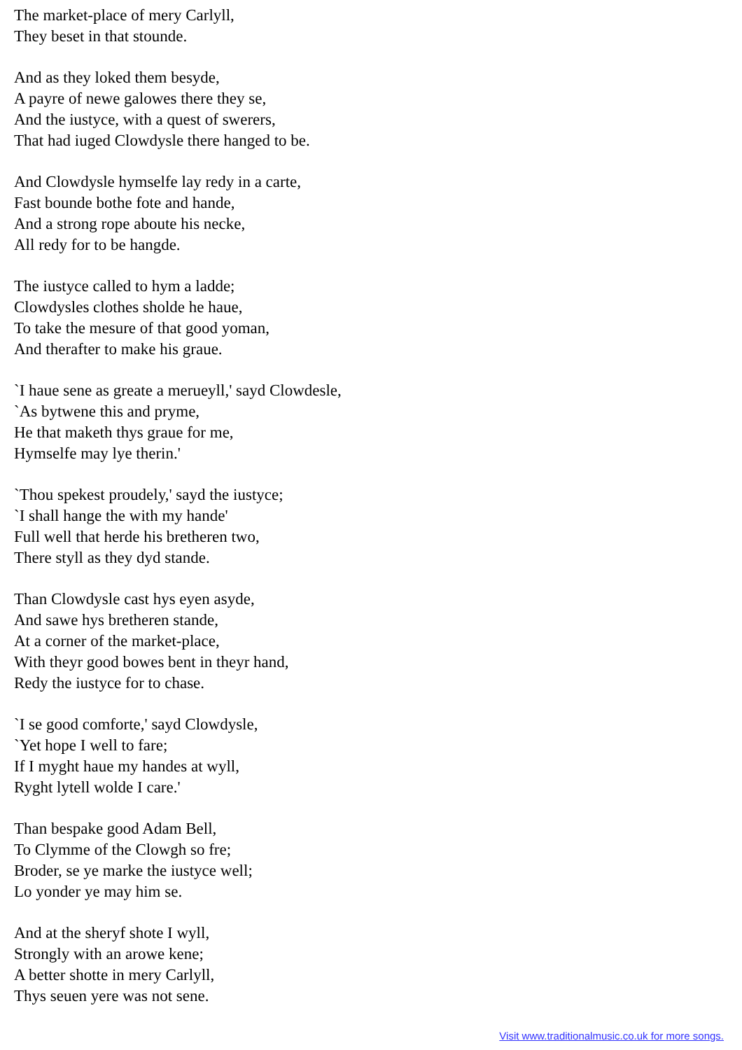The market-place of mery Carlyll,
They beset in that stounde.
And as they loked them besyde,
A payre of newe galowes there they se,
And the iustyce, with a quest of swerers,
That had iuged Clowdysle there hanged to be.
And Clowdysle hymselfe lay redy in a carte,
Fast bounde bothe fote and hande,
And a strong rope aboute his necke,
All redy for to be hangde.
The iustyce called to hym a ladde;
Clowdysles clothes sholde he haue,
To take the mesure of that good yoman,
And therafter to make his graue.
`I haue sene as greate a merueyll,' sayd Clowdesle,
`As bytwene this and pryme,
He that maketh thys graue for me,
Hymselfe may lye therin.'
`Thou spekest proudely,' sayd the iustyce;
`I shall hange the with my hande'
Full well that herde his bretheren two,
There styll as they dyd stande.
Than Clowdysle cast hys eyen asyde,
And sawe hys bretheren stande,
At a corner of the market-place,
With theyr good bowes bent in theyr hand,
Redy the iustyce for to chase.
`I se good comforte,' sayd Clowdysle,
`Yet hope I well to fare;
If I myght haue my handes at wyll,
Ryght lytell wolde I care.'
Than bespake good Adam Bell,
To Clymme of the Clowgh so fre;
Broder, se ye marke the iustyce well;
Lo yonder ye may him se.
And at the sheryf shote I wyll,
Strongly with an arowe kene;
A better shotte in mery Carlyll,
Thys seuen yere was not sene.
Visit www.traditionalmusic.co.uk for more songs.